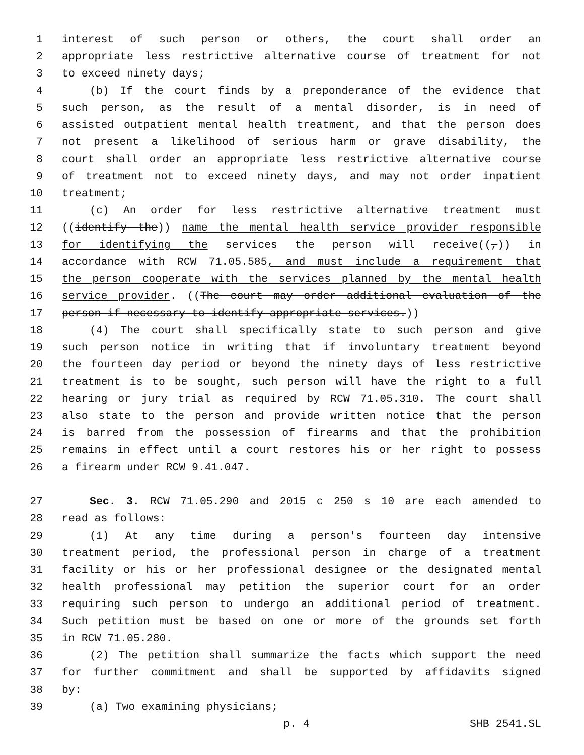1 interest of such person or others, the court shall order an
2 appropriate less restrictive alternative course of treatment for not
3 to exceed ninety days;
4 (b) If the court finds by a preponderance of the evidence that
5 such person, as the result of a mental disorder, is in need of
6 assisted outpatient mental health treatment, and that the person does
7 not present a likelihood of serious harm or grave disability, the
8 court shall order an appropriate less restrictive alternative course
9 of treatment not to exceed ninety days, and may not order inpatient
10 treatment;
11 (c) An order for less restrictive alternative treatment must
12 ((identify the)) name the mental health service provider responsible
13 for identifying the services the person will receive((,)) in
14 accordance with RCW 71.05.585, and must include a requirement that
15 the person cooperate with the services planned by the mental health
16 service provider. ((The court may order additional evaluation of the
17 person if necessary to identify appropriate services.))
18 (4) The court shall specifically state to such person and give
19 such person notice in writing that if involuntary treatment beyond
20 the fourteen day period or beyond the ninety days of less restrictive
21 treatment is to be sought, such person will have the right to a full
22 hearing or jury trial as required by RCW 71.05.310. The court shall
23 also state to the person and provide written notice that the person
24 is barred from the possession of firearms and that the prohibition
25 remains in effect until a court restores his or her right to possess
26 a firearm under RCW 9.41.047.
27 Sec. 3. RCW 71.05.290 and 2015 c 250 s 10 are each amended to
28 read as follows:
29 (1) At any time during a person's fourteen day intensive
30 treatment period, the professional person in charge of a treatment
31 facility or his or her professional designee or the designated mental
32 health professional may petition the superior court for an order
33 requiring such person to undergo an additional period of treatment.
34 Such petition must be based on one or more of the grounds set forth
35 in RCW 71.05.280.
36 (2) The petition shall summarize the facts which support the need
37 for further commitment and shall be supported by affidavits signed
38 by:
39 (a) Two examining physicians;
p. 4 SHB 2541.SL